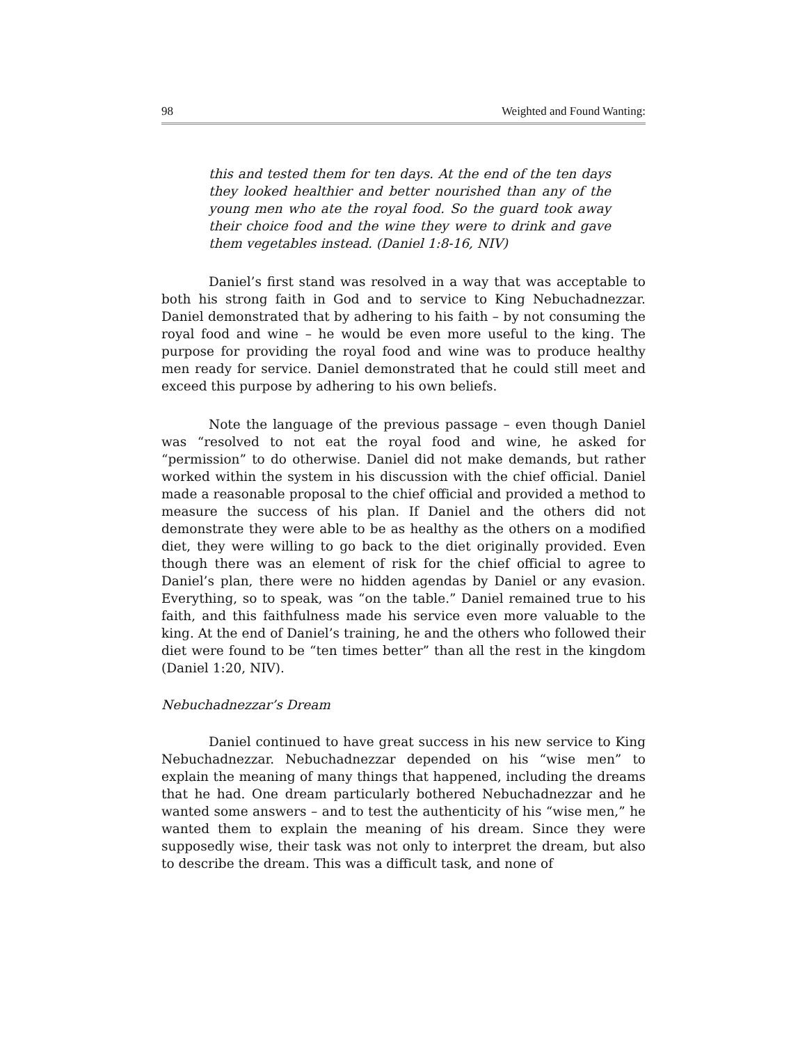98 Weighted and Found Wanting:
this and tested them for ten days. At the end of the ten days they looked healthier and better nourished than any of the young men who ate the royal food. So the guard took away their choice food and the wine they were to drink and gave them vegetables instead. (Daniel 1:8-16, NIV)
Daniel’s first stand was resolved in a way that was acceptable to both his strong faith in God and to service to King Nebuchadnezzar. Daniel demonstrated that by adhering to his faith – by not consuming the royal food and wine – he would be even more useful to the king. The purpose for providing the royal food and wine was to produce healthy men ready for service. Daniel demonstrated that he could still meet and exceed this purpose by adhering to his own beliefs.
Note the language of the previous passage – even though Daniel was “resolved to not eat the royal food and wine, he asked for “permission” to do otherwise. Daniel did not make demands, but rather worked within the system in his discussion with the chief official. Daniel made a reasonable proposal to the chief official and provided a method to measure the success of his plan. If Daniel and the others did not demonstrate they were able to be as healthy as the others on a modified diet, they were willing to go back to the diet originally provided. Even though there was an element of risk for the chief official to agree to Daniel’s plan, there were no hidden agendas by Daniel or any evasion. Everything, so to speak, was “on the table.” Daniel remained true to his faith, and this faithfulness made his service even more valuable to the king. At the end of Daniel’s training, he and the others who followed their diet were found to be “ten times better” than all the rest in the kingdom (Daniel 1:20, NIV).
Nebuchadnezzar’s Dream
Daniel continued to have great success in his new service to King Nebuchadnezzar. Nebuchadnezzar depended on his “wise men” to explain the meaning of many things that happened, including the dreams that he had. One dream particularly bothered Nebuchadnezzar and he wanted some answers – and to test the authenticity of his “wise men,” he wanted them to explain the meaning of his dream. Since they were supposedly wise, their task was not only to interpret the dream, but also to describe the dream. This was a difficult task, and none of